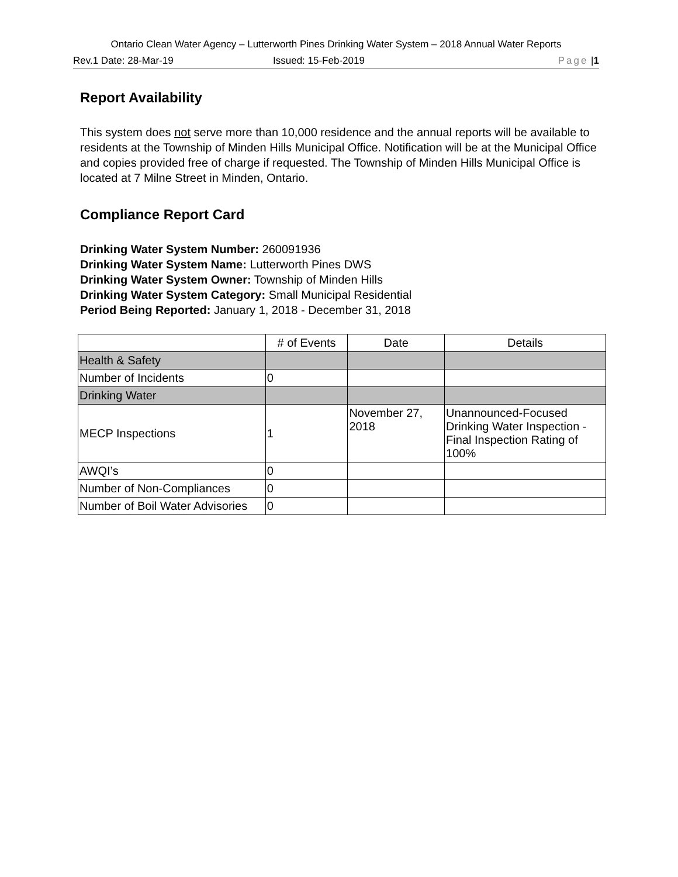Ontario Clean Water Agency – Lutterworth Pines Drinking Water System – 2018 Annual Water Reports
Rev.1 Date: 28-Mar-19 Issued: 15-Feb-2019 Page | 1
Report Availability
This system does not serve more than 10,000 residence and the annual reports will be available to residents at the Township of Minden Hills Municipal Office. Notification will be at the Municipal Office and copies provided free of charge if requested. The Township of Minden Hills Municipal Office is located at 7 Milne Street in Minden, Ontario.
Compliance Report Card
Drinking Water System Number: 260091936
Drinking Water System Name: Lutterworth Pines DWS
Drinking Water System Owner: Township of Minden Hills
Drinking Water System Category: Small Municipal Residential
Period Being Reported: January 1, 2018 - December 31, 2018
| | # of Events | Date | Details |
| Health & Safety | | | |
| Number of Incidents | 0 | | |
| Drinking Water | | | |
| MECP Inspections | 1 | November 27, 2018 | Unannounced-Focused Drinking Water Inspection - Final Inspection Rating of 100% |
| AWQI’s | 0 | | |
| Number of Non-Compliances | 0 | | |
| Number of Boil Water Advisories | 0 | | |